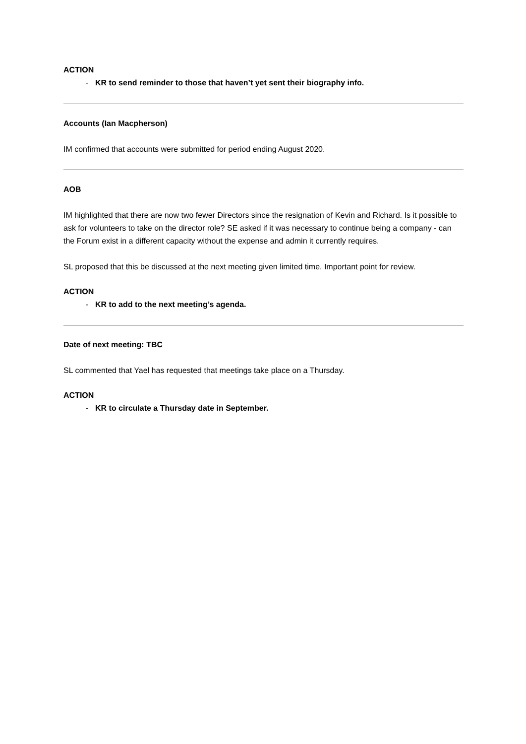ACTION
- KR to send reminder to those that haven’t yet sent their biography info.
Accounts (Ian Macpherson)
IM confirmed that accounts were submitted for period ending August 2020.
AOB
IM highlighted that there are now two fewer Directors since the resignation of Kevin and Richard. Is it possible to ask for volunteers to take on the director role? SE asked if it was necessary to continue being a company - can the Forum exist in a different capacity without the expense and admin it currently requires.
SL proposed that this be discussed at the next meeting given limited time. Important point for review.
ACTION
- KR to add to the next meeting’s agenda.
Date of next meeting: TBC
SL commented that Yael has requested that meetings take place on a Thursday.
ACTION
- KR to circulate a Thursday date in September.